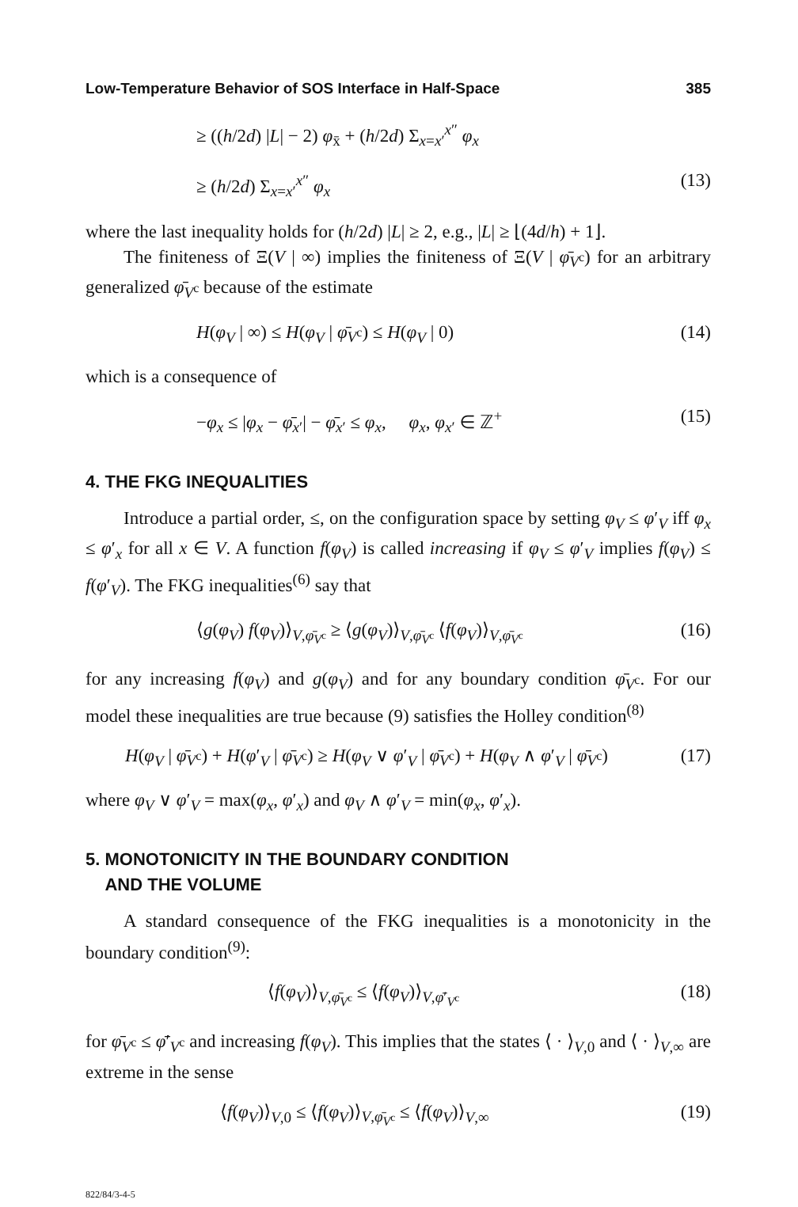Low-Temperature Behavior of SOS Interface in Half-Space 385
≥ ((h/2d) |L| − 2) φ<sub>x̄</sub> + (h/2d) Σ<sub>x=x′</sub><sup>x″</sup> φ<sub>x</sub>
≥ (h/2d) Σ<sub>x=x′</sub><sup>x″</sup> φ<sub>x</sub> (13)
where the last inequality holds for (h/2d) |L| ≥ 2, e.g., |L| ≥ ⌊(4d/h) + 1⌋.
The finiteness of Ξ(V | ∞) implies the finiteness of Ξ(V | φ̄<sub>V<sup>c</sup></sub>) for an arbitrary generalized φ̄<sub>V<sup>c</sup></sub> because of the estimate
H(φ<sub>V</sub> | ∞) ≤ H(φ<sub>V</sub> | φ̄<sub>V<sup>c</sup></sub>) ≤ H(φ<sub>V</sub> | 0) (14)
which is a consequence of
−φ<sub>x</sub> ≤ |φ<sub>x</sub> − φ̄<sub>x′</sub>| − φ̄<sub>x′</sub> ≤ φ<sub>x</sub>, φ<sub>x</sub>, φ<sub>x′</sub> ∈ ℤ<sup>+</sup> (15)
4. THE FKG INEQUALITIES
Introduce a partial order, ≤, on the configuration space by setting φ<sub>V</sub> ≤ φ′<sub>V</sub> iff φ<sub>x</sub> ≤ φ′<sub>x</sub> for all x ∈ V. A function f(φ<sub>V</sub>) is called increasing if φ<sub>V</sub> ≤ φ′<sub>V</sub> implies f(φ<sub>V</sub>) ≤ f(φ′<sub>V</sub>). The FKG inequalities<sup>(6)</sup> say that
⟨g(φ<sub>V</sub>) f(φ<sub>V</sub>)⟩<sub>V,φ̄<sub>V<sup>c</sup></sub></sub> ≥ ⟨g(φ<sub>V</sub>)⟩<sub>V,φ̄<sub>V<sup>c</sup></sub></sub> ⟨f(φ<sub>V</sub>)⟩<sub>V,φ̄<sub>V<sup>c</sup></sub></sub> (16)
for any increasing f(φ<sub>V</sub>) and g(φ<sub>V</sub>) and for any boundary condition φ̄<sub>V<sup>c</sup></sub>. For our model these inequalities are true because (9) satisfies the Holley condition<sup>(8)</sup>
H(φ<sub>V</sub> | φ̄<sub>V<sup>c</sup></sub>) + H(φ′<sub>V</sub> | φ̄<sub>V<sup>c</sup></sub>) ≥ H(φ<sub>V</sub> ∨ φ′<sub>V</sub> | φ̄<sub>V<sup>c</sup></sub>) + H(φ<sub>V</sub> ∧ φ′<sub>V</sub> | φ̄<sub>V<sup>c</sup></sub>) (17)
where φ<sub>V</sub> ∨ φ′<sub>V</sub> = max(φ<sub>x</sub>, φ′<sub>x</sub>) and φ<sub>V</sub> ∧ φ′<sub>V</sub> = min(φ<sub>x</sub>, φ′<sub>x</sub>).
5. MONOTONICITY IN THE BOUNDARY CONDITION
AND THE VOLUME
A standard consequence of the FKG inequalities is a monotonicity in the boundary condition<sup>(9)</sup>:
⟨f(φ<sub>V</sub>)⟩<sub>V,φ̄<sub>V<sup>c</sup></sub></sub> ≤ ⟨f(φ<sub>V</sub>)⟩<sub>V,φ̄′<sub>V<sup>c</sup></sub></sub> (18)
for φ̄<sub>V<sup>c</sup></sub> ≤ φ̄′<sub>V<sup>c</sup></sub> and increasing f(φ<sub>V</sub>). This implies that the states ⟨ · ⟩<sub>V,0</sub> and ⟨ · ⟩<sub>V,∞</sub> are extreme in the sense
⟨f(φ<sub>V</sub>)⟩<sub>V,0</sub> ≤ ⟨f(φ<sub>V</sub>)⟩<sub>V,φ̄<sub>V<sup>c</sup></sub></sub> ≤ ⟨f(φ<sub>V</sub>)⟩<sub>V,∞</sub> (19)
822/84/3-4-5